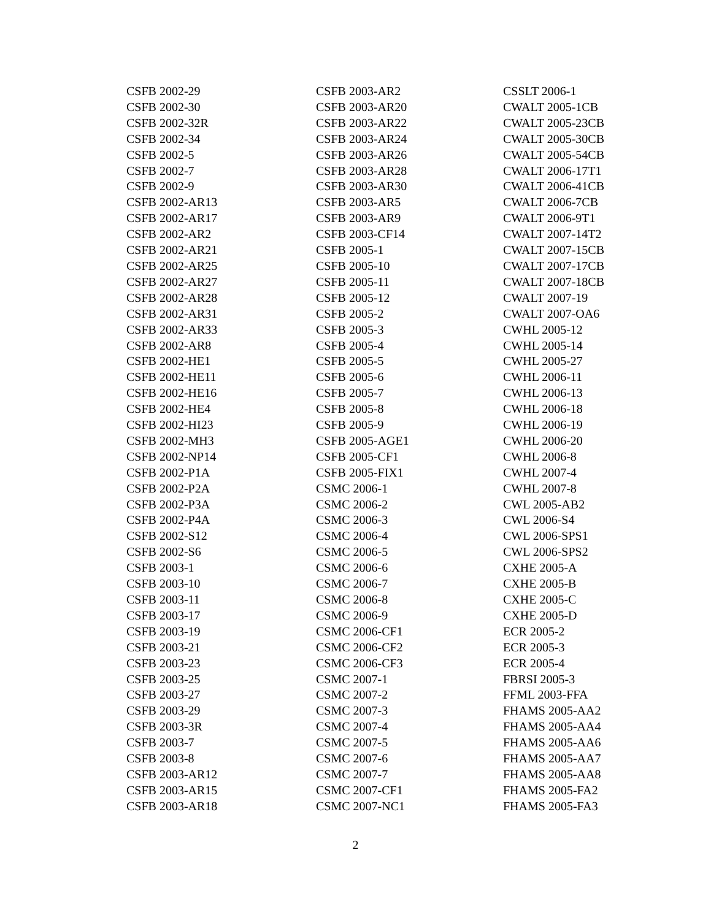CSFB 2002-29
CSFB 2002-30
CSFB 2002-32R
CSFB 2002-34
CSFB 2002-5
CSFB 2002-7
CSFB 2002-9
CSFB 2002-AR13
CSFB 2002-AR17
CSFB 2002-AR2
CSFB 2002-AR21
CSFB 2002-AR25
CSFB 2002-AR27
CSFB 2002-AR28
CSFB 2002-AR31
CSFB 2002-AR33
CSFB 2002-AR8
CSFB 2002-HE1
CSFB 2002-HE11
CSFB 2002-HE16
CSFB 2002-HE4
CSFB 2002-HI23
CSFB 2002-MH3
CSFB 2002-NP14
CSFB 2002-P1A
CSFB 2002-P2A
CSFB 2002-P3A
CSFB 2002-P4A
CSFB 2002-S12
CSFB 2002-S6
CSFB 2003-1
CSFB 2003-10
CSFB 2003-11
CSFB 2003-17
CSFB 2003-19
CSFB 2003-21
CSFB 2003-23
CSFB 2003-25
CSFB 2003-27
CSFB 2003-29
CSFB 2003-3R
CSFB 2003-7
CSFB 2003-8
CSFB 2003-AR12
CSFB 2003-AR15
CSFB 2003-AR18
CSFB 2003-AR2
CSFB 2003-AR20
CSFB 2003-AR22
CSFB 2003-AR24
CSFB 2003-AR26
CSFB 2003-AR28
CSFB 2003-AR30
CSFB 2003-AR5
CSFB 2003-AR9
CSFB 2003-CF14
CSFB 2005-1
CSFB 2005-10
CSFB 2005-11
CSFB 2005-12
CSFB 2005-2
CSFB 2005-3
CSFB 2005-4
CSFB 2005-5
CSFB 2005-6
CSFB 2005-7
CSFB 2005-8
CSFB 2005-9
CSFB 2005-AGE1
CSFB 2005-CF1
CSFB 2005-FIX1
CSMC 2006-1
CSMC 2006-2
CSMC 2006-3
CSMC 2006-4
CSMC 2006-5
CSMC 2006-6
CSMC 2006-7
CSMC 2006-8
CSMC 2006-9
CSMC 2006-CF1
CSMC 2006-CF2
CSMC 2006-CF3
CSMC 2007-1
CSMC 2007-2
CSMC 2007-3
CSMC 2007-4
CSMC 2007-5
CSMC 2007-6
CSMC 2007-7
CSMC 2007-CF1
CSMC 2007-NC1
CSSLT 2006-1
CWALT 2005-1CB
CWALT 2005-23CB
CWALT 2005-30CB
CWALT 2005-54CB
CWALT 2006-17T1
CWALT 2006-41CB
CWALT 2006-7CB
CWALT 2006-9T1
CWALT 2007-14T2
CWALT 2007-15CB
CWALT 2007-17CB
CWALT 2007-18CB
CWALT 2007-19
CWALT 2007-OA6
CWHL 2005-12
CWHL 2005-14
CWHL 2005-27
CWHL 2006-11
CWHL 2006-13
CWHL 2006-18
CWHL 2006-19
CWHL 2006-20
CWHL 2006-8
CWHL 2007-4
CWHL 2007-8
CWL 2005-AB2
CWL 2006-S4
CWL 2006-SPS1
CWL 2006-SPS2
CXHE 2005-A
CXHE 2005-B
CXHE 2005-C
CXHE 2005-D
ECR 2005-2
ECR 2005-3
ECR 2005-4
FBRSI 2005-3
FFML 2003-FFA
FHAMS 2005-AA2
FHAMS 2005-AA4
FHAMS 2005-AA6
FHAMS 2005-AA7
FHAMS 2005-AA8
FHAMS 2005-FA2
FHAMS 2005-FA3
2